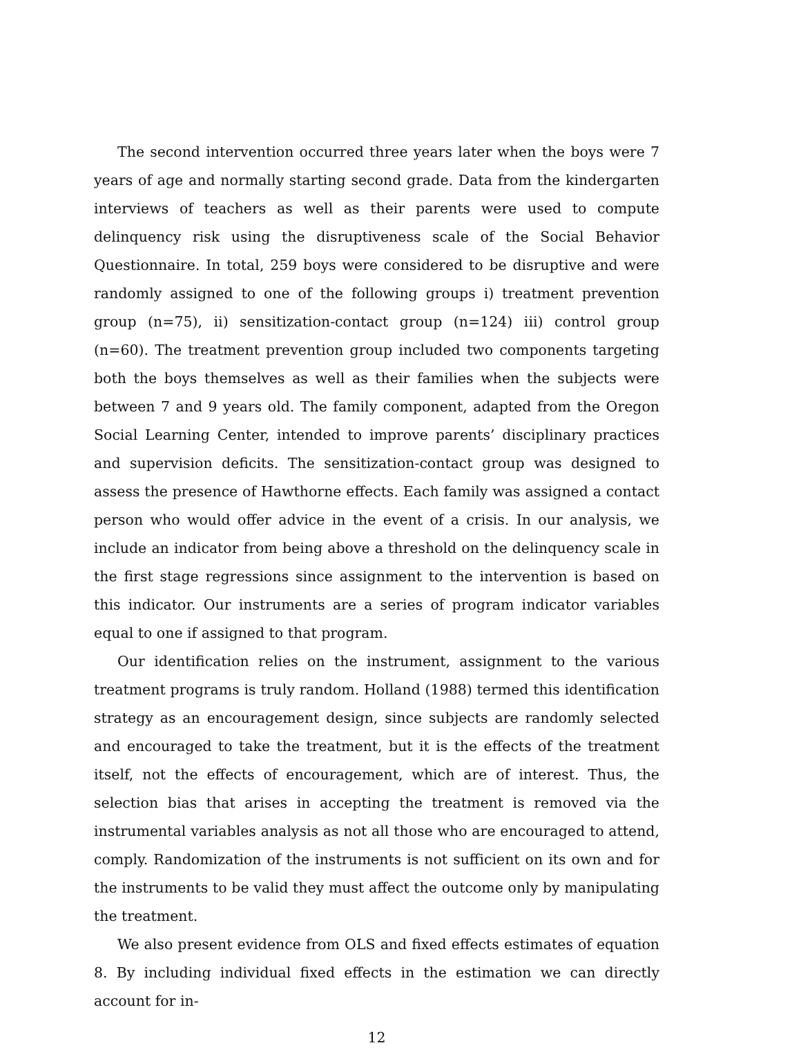The second intervention occurred three years later when the boys were 7 years of age and normally starting second grade. Data from the kindergarten interviews of teachers as well as their parents were used to compute delinquency risk using the disruptiveness scale of the Social Behavior Questionnaire. In total, 259 boys were considered to be disruptive and were randomly assigned to one of the following groups i) treatment prevention group (n=75), ii) sensitization-contact group (n=124) iii) control group (n=60). The treatment prevention group included two components targeting both the boys themselves as well as their families when the subjects were between 7 and 9 years old. The family component, adapted from the Oregon Social Learning Center, intended to improve parents’ disciplinary practices and supervision deficits. The sensitization-contact group was designed to assess the presence of Hawthorne effects. Each family was assigned a contact person who would offer advice in the event of a crisis. In our analysis, we include an indicator from being above a threshold on the delinquency scale in the first stage regressions since assignment to the intervention is based on this indicator. Our instruments are a series of program indicator variables equal to one if assigned to that program.
Our identification relies on the instrument, assignment to the various treatment programs is truly random. Holland (1988) termed this identification strategy as an encouragement design, since subjects are randomly selected and encouraged to take the treatment, but it is the effects of the treatment itself, not the effects of encouragement, which are of interest. Thus, the selection bias that arises in accepting the treatment is removed via the instrumental variables analysis as not all those who are encouraged to attend, comply. Randomization of the instruments is not sufficient on its own and for the instruments to be valid they must affect the outcome only by manipulating the treatment.
We also present evidence from OLS and fixed effects estimates of equation 8. By including individual fixed effects in the estimation we can directly account for in-
12